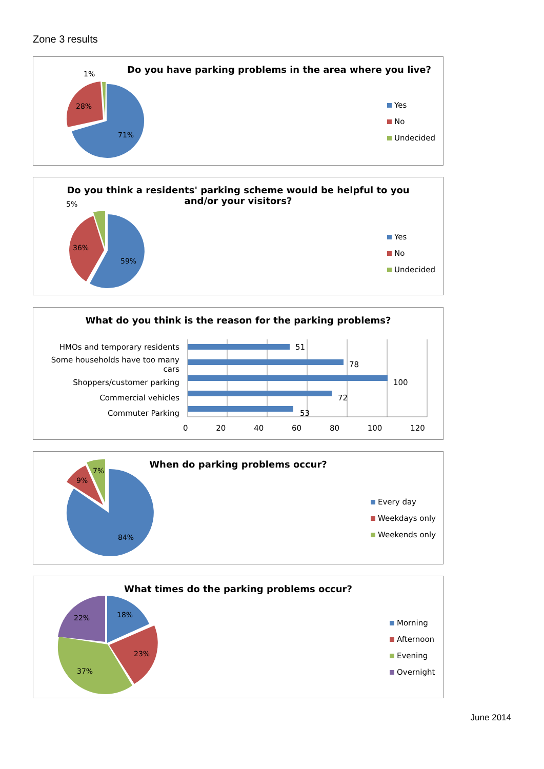Zone 3 results
71%
28%
1%
Do you have parking problems in the area where you live?
Yes
No
Undecided
59%
36%
5%
Do you think a residents' parking scheme would be helpful to you
and/or your visitors?
Yes
No
Undecided
What do you think is the reason for the parking problems?
| HMOs and temporary residents | 51 |
| Some households have too many cars | 78 |
| Shoppers/customer parking | 100 |
| Commercial vehicles | 72 |
| Commuter Parking | 53 |
0 20 40 60 80 100 120
84%
9%
7%
When do parking problems occur?
Every day
Weekdays only
Weekends only
18%
23%
37%
22%
What times do the parking problems occur?
Morning
Afternoon
Evening
Overnight
June 2014